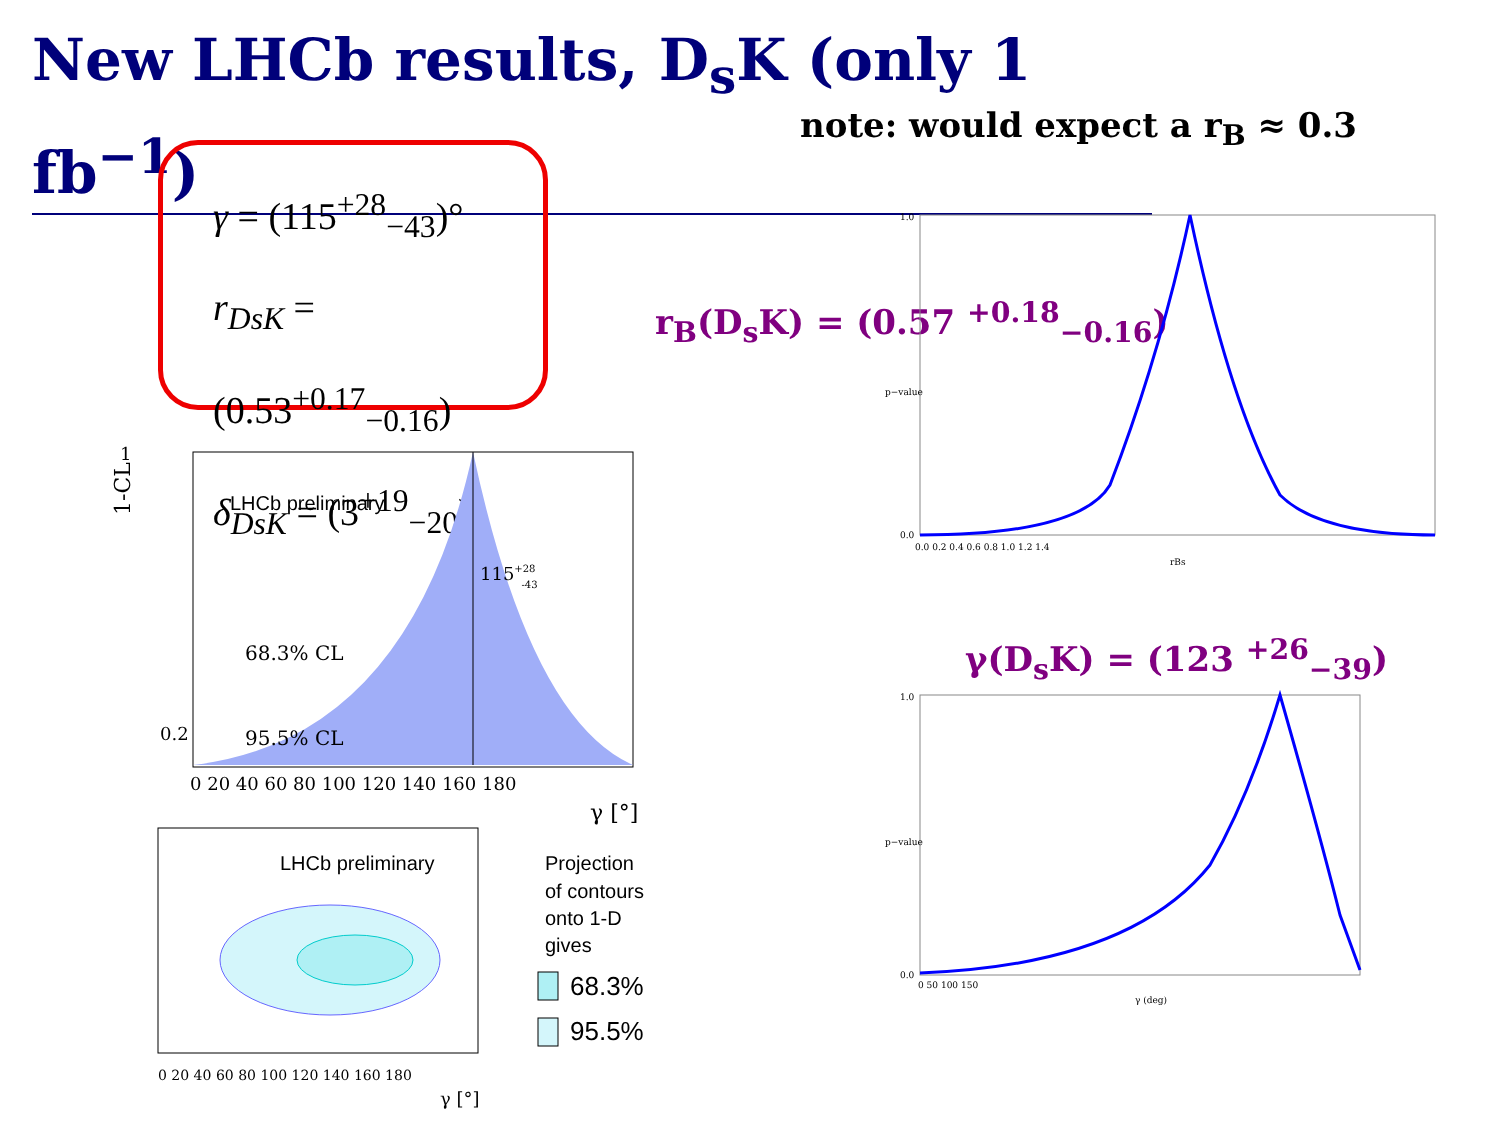New LHCb results, D<sub>s</sub>K (only 1 fb<sup>−1</sup>)
note: would expect a r<sub>B</sub> ≈ 0.3
γ = (115<sup>+28</sup><sub>−43</sub>)°
r<sub>DsK</sub> = (0.53<sup>+0.17</sup><sub>−0.16</sub>)
δ<sub>DsK</sub> = (3<sup>+19</sup><sub>−20</sub>)°
r<sub>B</sub>(D<sub>s</sub>K) = (0.57 <sup>+0.18</sup><sub>−0.16</sub>)
γ(D<sub>s</sub>K) = (123 <sup>+26</sup><sub>−39</sub>)
LHCb preliminary
68.3% CL
95.5% CL
115+28-43
1-CL
0 20 40 60 80 100 120 140 160 180
γ [°]
1
0.2
LHCb preliminary
0 20 40 60 80 100 120 140 160 180
γ [°]
Projection
of contours
onto 1-D
gives
68.3%
95.5%
1.0
0.0
0.0 0.2 0.4 0.6 0.8 1.0 1.2 1.4
rBs
p−value
1.0
0.0
0 50 100 150
γ (deg)
p−value